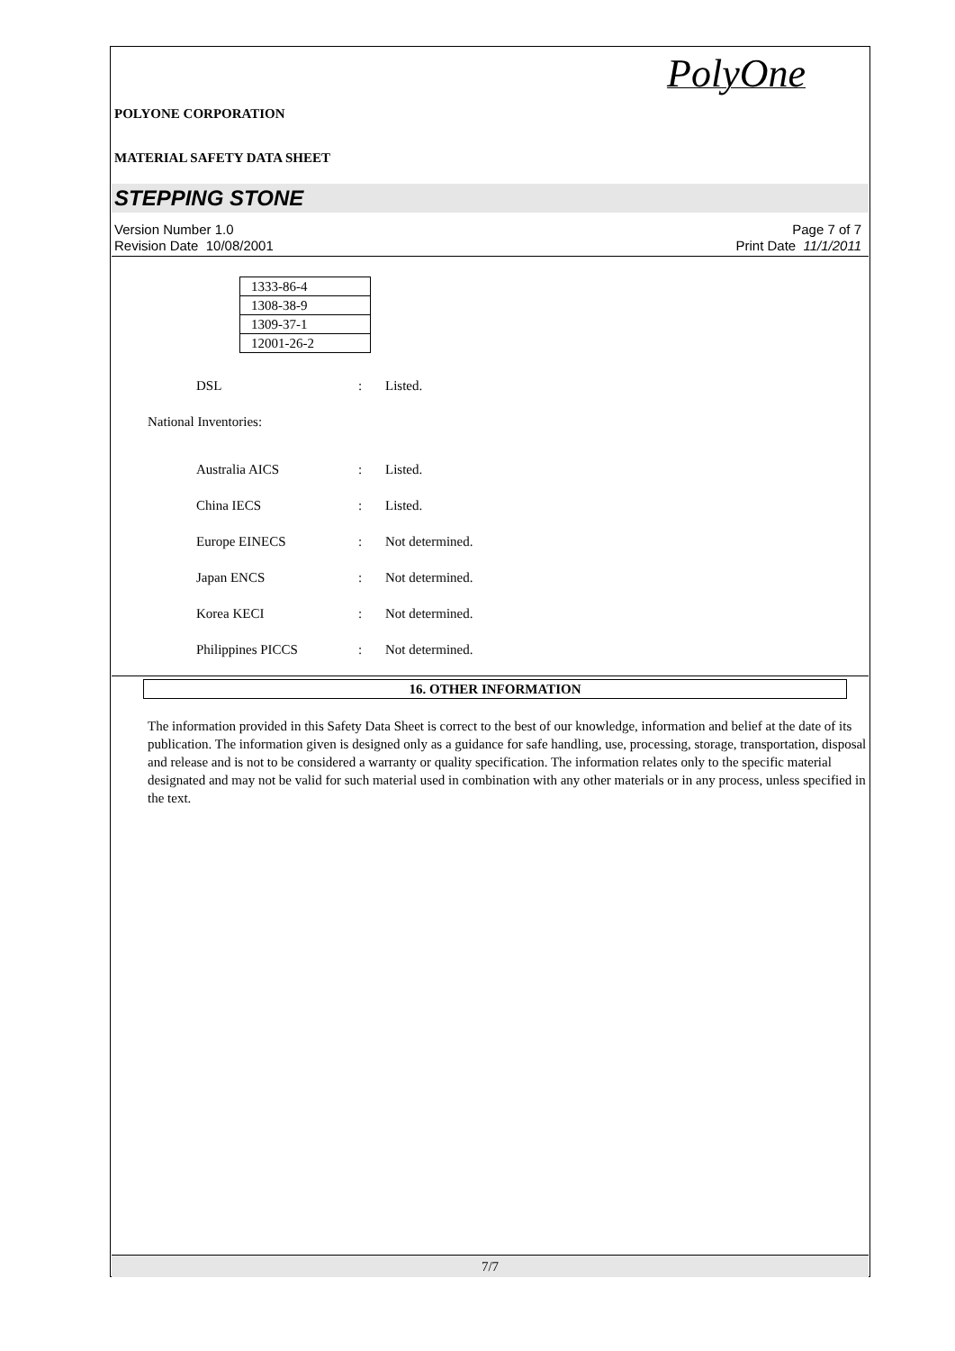POLYONE CORPORATION
MATERIAL SAFETY DATA SHEET
PolyOne
STEPPING STONE
Version Number 1.0
Revision Date 10/08/2001
Page 7 of 7
Print Date 11/1/2011
| 1333-86-4 |
| 1308-38-9 |
| 1309-37-1 |
| 12001-26-2 |
DSL: Listed.
National Inventories:
Australia AICS: Listed.
China IECS: Listed.
Europe EINECS: Not determined.
Japan ENCS: Not determined.
Korea KECI: Not determined.
Philippines PICCS: Not determined.
16. OTHER INFORMATION
The information provided in this Safety Data Sheet is correct to the best of our knowledge, information and belief at the date of its publication. The information given is designed only as a guidance for safe handling, use, processing, storage, transportation, disposal and release and is not to be considered a warranty or quality specification. The information relates only to the specific material designated and may not be valid for such material used in combination with any other materials or in any process, unless specified in the text.
7/7